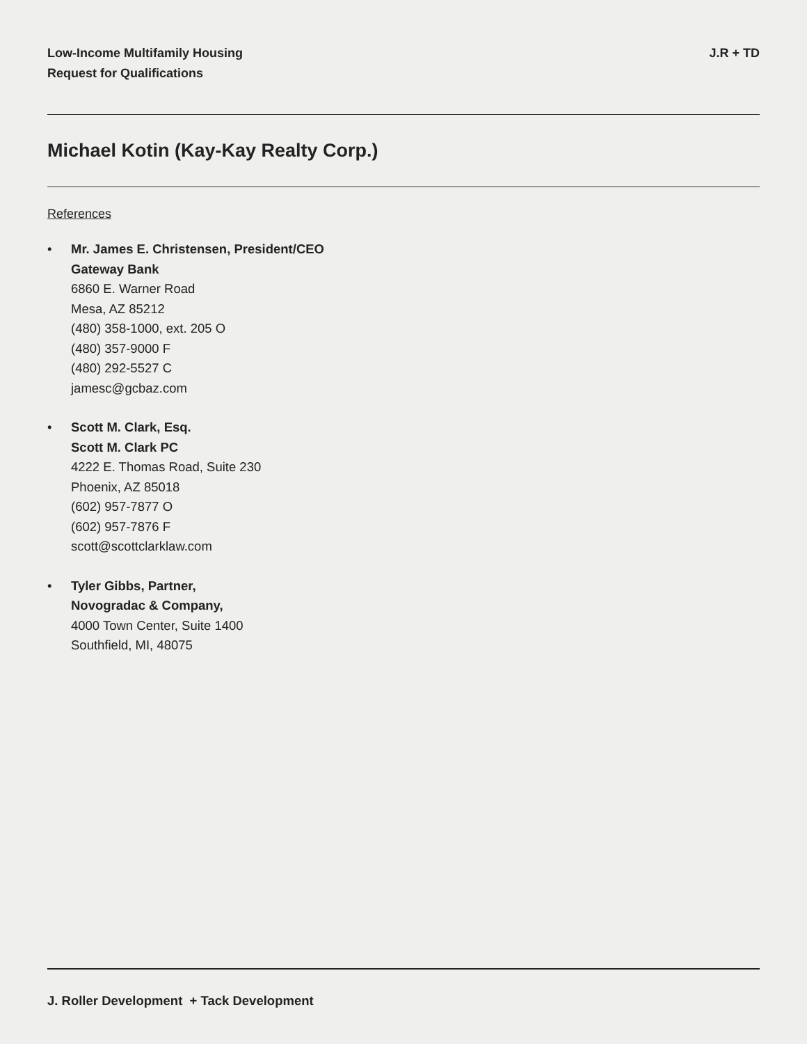Low-Income Multifamily Housing
Request for Qualifications
J.R + TD
Michael Kotin (Kay-Kay Realty Corp.)
References
• Mr. James E. Christensen, President/CEO
Gateway Bank
6860 E. Warner Road
Mesa, AZ 85212
(480) 358-1000, ext. 205 O
(480) 357-9000 F
(480) 292-5527 C
jamesc@gcbaz.com
• Scott M. Clark, Esq.
Scott M. Clark PC
4222 E. Thomas Road, Suite 230
Phoenix, AZ 85018
(602) 957-7877 O
(602) 957-7876 F
scott@scottclarklaw.com
• Tyler Gibbs, Partner,
Novogradac & Company,
4000 Town Center, Suite 1400
Southfield, MI, 48075
J. Roller Development + Tack Development